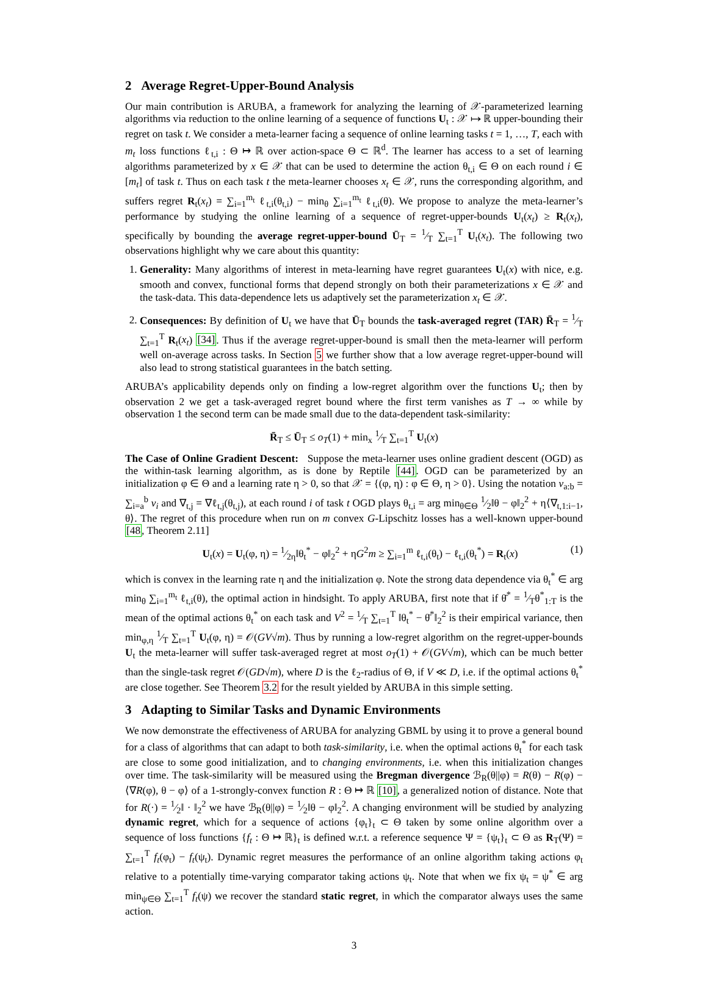2 Average Regret-Upper-Bound Analysis
Our main contribution is ARUBA, a framework for analyzing the learning of 𝒳-parameterized learning algorithms via reduction to the online learning of a sequence of functions U<sub>t</sub> : 𝒳 ↦ ℝ upper-bounding their regret on task t. We consider a meta-learner facing a sequence of online learning tasks t = 1, …, T, each with m<sub>t</sub> loss functions ℓ<sub>t,i</sub> : Θ ↦ ℝ over action-space Θ ⊂ ℝ<sup>d</sup>. The learner has access to a set of learning algorithms parameterized by x ∈ 𝒳 that can be used to determine the action θ<sub>t,i</sub> ∈ Θ on each round i ∈ [m<sub>t</sub>] of task t. Thus on each task t the meta-learner chooses x<sub>t</sub> ∈ 𝒳, runs the corresponding algorithm, and suffers regret R<sub>t</sub>(x<sub>t</sub>) = ∑<sub>i=1</sub><sup>m<sub>t</sub></sup> ℓ<sub>t,i</sub>(θ<sub>t,i</sub>) − min<sub>θ</sub> ∑<sub>i=1</sub><sup>m<sub>t</sub></sup> ℓ<sub>t,i</sub>(θ). We propose to analyze the meta-learner’s performance by studying the online learning of a sequence of regret-upper-bounds U<sub>t</sub>(x<sub>t</sub>) ≥ R<sub>t</sub>(x<sub>t</sub>), specifically by bounding the average regret-upper-bound Ū<sub>T</sub> = 1⁄T ∑<sub>t=1</sub><sup>T</sup> U<sub>t</sub>(x<sub>t</sub>). The following two observations highlight why we care about this quantity:
1. Generality: Many algorithms of interest in meta-learning have regret guarantees U<sub>t</sub>(x) with nice, e.g. smooth and convex, functional forms that depend strongly on both their parameterizations x ∈ 𝒳 and the task-data. This data-dependence lets us adaptively set the parameterization x<sub>t</sub> ∈ 𝒳.
2. Consequences: By definition of U<sub>t</sub> we have that Ū<sub>T</sub> bounds the task-averaged regret (TAR) R̄<sub>T</sub> = 1⁄T ∑<sub>t=1</sub><sup>T</sup> R<sub>t</sub>(x<sub>t</sub>) [34]. Thus if the average regret-upper-bound is small then the meta-learner will perform well on-average across tasks. In Section 5 we further show that a low average regret-upper-bound will also lead to strong statistical guarantees in the batch setting.
ARUBA’s applicability depends only on finding a low-regret algorithm over the functions U<sub>t</sub>; then by observation 2 we get a task-averaged regret bound where the first term vanishes as T → ∞ while by observation 1 the second term can be made small due to the data-dependent task-similarity:
R̄<sub>T</sub> ≤ Ū<sub>T</sub> ≤ o<sub>T</sub>(1) + min<sub>x</sub> 1⁄T ∑<sub>t=1</sub><sup>T</sup> U<sub>t</sub>(x)
The Case of Online Gradient Descent: Suppose the meta-learner uses online gradient descent (OGD) as the within-task learning algorithm, as is done by Reptile [44]. OGD can be parameterized by an initialization φ ∈ Θ and a learning rate η > 0, so that 𝒳 = {(φ, η) : φ ∈ Θ, η > 0}. Using the notation v<sub>a:b</sub> = ∑<sub>i=a</sub><sup>b</sup> v<sub>i</sub> and ∇<sub>t,j</sub> = ∇ℓ<sub>t,j</sub>(θ<sub>t,j</sub>), at each round i of task t OGD plays θ<sub>t,i</sub> = arg min<sub>θ∈Θ</sub> 1⁄2‖θ − φ‖<sub>2</sub><sup>2</sup> + η⟨∇<sub>t,1:i−1</sub>, θ⟩. The regret of this procedure when run on m convex G-Lipschitz losses has a well-known upper-bound [48, Theorem 2.11]
U<sub>t</sub>(x) = U<sub>t</sub>(φ, η) = 1⁄2η‖θ<sub>t</sub><sup>*</sup> − φ‖<sub>2</sub><sup>2</sup> + ηG<sup>2</sup>m ≥ ∑<sub>i=1</sub><sup>m</sup> ℓ<sub>t,i</sub>(θ<sub>t</sub>) − ℓ<sub>t,i</sub>(θ<sub>t</sub><sup>*</sup>) = R<sub>t</sub>(x) (1)
which is convex in the learning rate η and the initialization φ. Note the strong data dependence via θ<sub>t</sub><sup>*</sup> ∈ arg min<sub>θ</sub> ∑<sub>i=1</sub><sup>m<sub>t</sub></sup> ℓ<sub>t,i</sub>(θ), the optimal action in hindsight. To apply ARUBA, first note that if θ̄<sup>*</sup> = 1⁄Tθ<sup>*</sup><sub>1:T</sub> is the mean of the optimal actions θ<sub>t</sub><sup>*</sup> on each task and V<sup>2</sup> = 1⁄T ∑<sub>t=1</sub><sup>T</sup> ‖θ<sub>t</sub><sup>*</sup> − θ̄<sup>*</sup>‖<sub>2</sub><sup>2</sup> is their empirical variance, then min<sub>φ,η</sub> 1⁄T ∑<sub>t=1</sub><sup>T</sup> U<sub>t</sub>(φ, η) = 𝒪(GV√m). Thus by running a low-regret algorithm on the regret-upper-bounds U<sub>t</sub> the meta-learner will suffer task-averaged regret at most o<sub>T</sub>(1) + 𝒪(GV√m), which can be much better than the single-task regret 𝒪(GD√m), where D is the ℓ<sub>2</sub>-radius of Θ, if V ≪ D, i.e. if the optimal actions θ<sub>t</sub><sup>*</sup> are close together. See Theorem 3.2 for the result yielded by ARUBA in this simple setting.
3 Adapting to Similar Tasks and Dynamic Environments
We now demonstrate the effectiveness of ARUBA for analyzing GBML by using it to prove a general bound for a class of algorithms that can adapt to both task-similarity, i.e. when the optimal actions θ<sub>t</sub><sup>*</sup> for each task are close to some good initialization, and to changing environments, i.e. when this initialization changes over time. The task-similarity will be measured using the Bregman divergence ℬ<sub>R</sub>(θ||φ) = R(θ) − R(φ) − ⟨∇R(φ), θ − φ⟩ of a 1-strongly-convex function R : Θ ↦ ℝ [10], a generalized notion of distance. Note that for R(·) = 1⁄2‖ · ‖<sub>2</sub><sup>2</sup> we have ℬ<sub>R</sub>(θ||φ) = 1⁄2‖θ − φ‖<sub>2</sub><sup>2</sup>. A changing environment will be studied by analyzing dynamic regret, which for a sequence of actions {φ<sub>t</sub>}<sub>t</sub> ⊂ Θ taken by some online algorithm over a sequence of loss functions {f<sub>t</sub> : Θ ↦ ℝ}<sub>t</sub> is defined w.r.t. a reference sequence Ψ = {ψ<sub>t</sub>}<sub>t</sub> ⊂ Θ as R<sub>T</sub>(Ψ) = ∑<sub>t=1</sub><sup>T</sup> f<sub>t</sub>(φ<sub>t</sub>) − f<sub>t</sub>(ψ<sub>t</sub>). Dynamic regret measures the performance of an online algorithm taking actions φ<sub>t</sub> relative to a potentially time-varying comparator taking actions ψ<sub>t</sub>. Note that when we fix ψ<sub>t</sub> = ψ<sup>*</sup> ∈ arg min<sub>ψ∈Θ</sub> ∑<sub>t=1</sub><sup>T</sup> f<sub>t</sub>(ψ) we recover the standard static regret, in which the comparator always uses the same action.
3